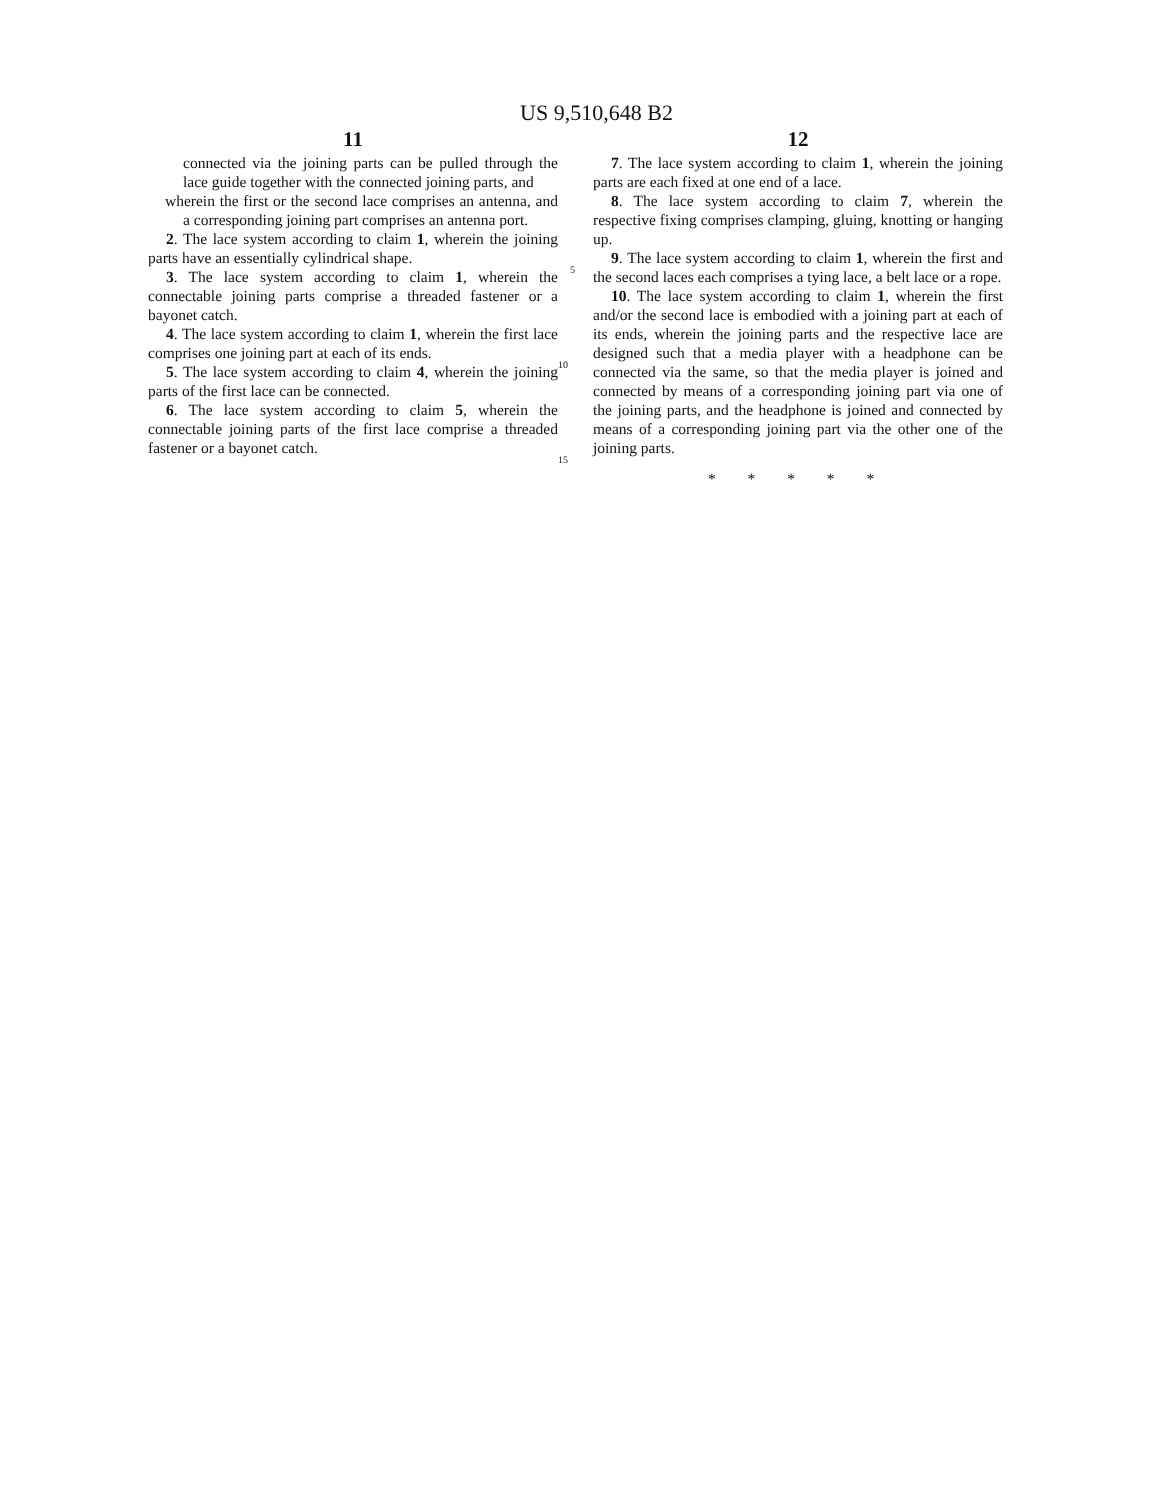US 9,510,648 B2
11
connected via the joining parts can be pulled through the lace guide together with the connected joining parts, and
wherein the first or the second lace comprises an antenna, and a corresponding joining part comprises an antenna port.
2. The lace system according to claim 1, wherein the joining parts have an essentially cylindrical shape.
3. The lace system according to claim 1, wherein the connectable joining parts comprise a threaded fastener or a bayonet catch.
4. The lace system according to claim 1, wherein the first lace comprises one joining part at each of its ends.
5. The lace system according to claim 4, wherein the joining parts of the first lace can be connected.
6. The lace system according to claim 5, wherein the connectable joining parts of the first lace comprise a threaded fastener or a bayonet catch.
5
10
15
12
7. The lace system according to claim 1, wherein the joining parts are each fixed at one end of a lace.
8. The lace system according to claim 7, wherein the respective fixing comprises clamping, gluing, knotting or hanging up.
9. The lace system according to claim 1, wherein the first and the second laces each comprises a tying lace, a belt lace or a rope.
10. The lace system according to claim 1, wherein the first and/or the second lace is embodied with a joining part at each of its ends, wherein the joining parts and the respective lace are designed such that a media player with a headphone can be connected via the same, so that the media player is joined and connected by means of a corresponding joining part via one of the joining parts, and the headphone is joined and connected by means of a corresponding joining part via the other one of the joining parts.
* * * * *